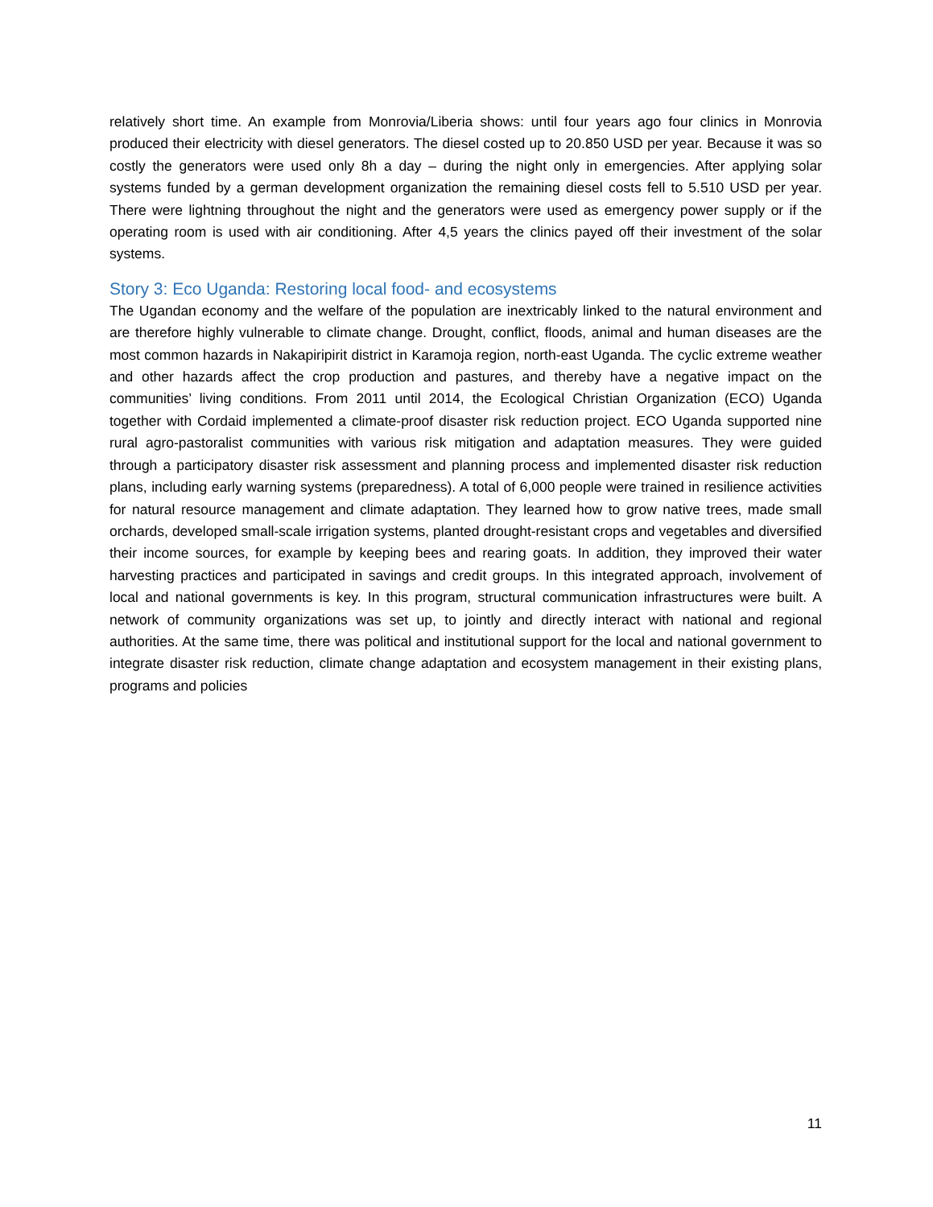relatively short time. An example from Monrovia/Liberia shows: until four years ago four clinics in Monrovia produced their electricity with diesel generators. The diesel costed up to 20.850 USD per year. Because it was so costly the generators were used only 8h a day – during the night only in emergencies. After applying solar systems funded by a german development organization the remaining diesel costs fell to 5.510 USD per year. There were lightning throughout the night and the generators were used as emergency power supply or if the operating room is used with air conditioning. After 4,5 years the clinics payed off their investment of the solar systems.
Story 3: Eco Uganda: Restoring local food- and ecosystems
The Ugandan economy and the welfare of the population are inextricably linked to the natural environment and are therefore highly vulnerable to climate change. Drought, conflict, floods, animal and human diseases are the most common hazards in Nakapiripirit district in Karamoja region, north-east Uganda. The cyclic extreme weather and other hazards affect the crop production and pastures, and thereby have a negative impact on the communities’ living conditions. From 2011 until 2014, the Ecological Christian Organization (ECO) Uganda together with Cordaid implemented a climate-proof disaster risk reduction project. ECO Uganda supported nine rural agro-pastoralist communities with various risk mitigation and adaptation measures. They were guided through a participatory disaster risk assessment and planning process and implemented disaster risk reduction plans, including early warning systems (preparedness). A total of 6,000 people were trained in resilience activities for natural resource management and climate adaptation. They learned how to grow native trees, made small orchards, developed small-scale irrigation systems, planted drought-resistant crops and vegetables and diversified their income sources, for example by keeping bees and rearing goats. In addition, they improved their water harvesting practices and participated in savings and credit groups. In this integrated approach, involvement of local and national governments is key. In this program, structural communication infrastructures were built. A network of community organizations was set up, to jointly and directly interact with national and regional authorities. At the same time, there was political and institutional support for the local and national government to integrate disaster risk reduction, climate change adaptation and ecosystem management in their existing plans, programs and policies
11